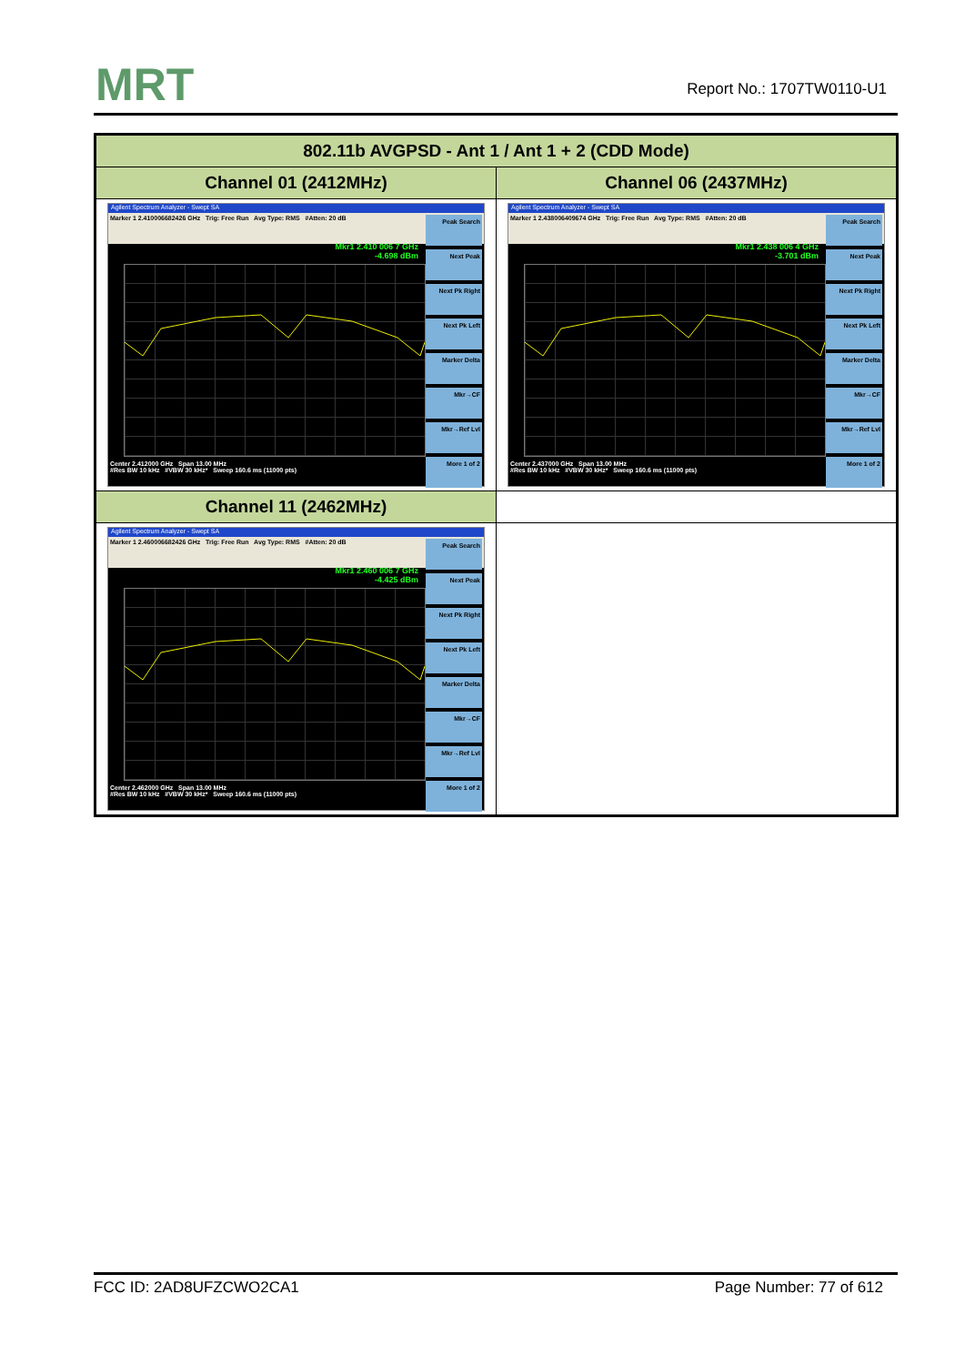MRT Report No.: 1707TW0110-U1
| 802.11b AVGPSD - Ant 1 / Ant 1 + 2 (CDD Mode) | |
| --- | --- |
| Channel 01 (2412MHz) | Channel 06 (2437MHz) |
| Agilent Spectrum Analyzer - Swept SA Marker 1 2.410006682426 GHz Trig: Free Run Avg Type: RMS #Atten: 20 dB Mkr1 2.410 006 7 GHz -4.698 dBm Peak Search Next Peak Next Pk Right Next Pk Left Marker Delta Mkr→CF Mkr→Ref Lvl More 1 of 2 Center 2.412000 GHz Span 13.00 MHz #Res BW 10 kHz #VBW 30 kHz* Sweep 160.6 ms (11000 pts) | Agilent Spectrum Analyzer - Swept SA Marker 1 2.438006409674 GHz Trig: Free Run Avg Type: RMS #Atten: 20 dB Mkr1 2.438 006 4 GHz -3.701 dBm Peak Search Next Peak Next Pk Right Next Pk Left Marker Delta Mkr→CF Mkr→Ref Lvl More 1 of 2 Center 2.437000 GHz Span 13.00 MHz #Res BW 10 kHz #VBW 30 kHz* Sweep 160.6 ms (11000 pts) |
| Channel 11 (2462MHz) | |
| Agilent Spectrum Analyzer - Swept SA Marker 1 2.460006682426 GHz Trig: Free Run Avg Type: RMS #Atten: 20 dB Mkr1 2.460 006 7 GHz -4.425 dBm Peak Search Next Peak Next Pk Right Next Pk Left Marker Delta Mkr→CF Mkr→Ref Lvl More 1 of 2 Center 2.462000 GHz Span 13.00 MHz #Res BW 10 kHz #VBW 30 kHz* Sweep 160.6 ms (11000 pts) | |
FCC ID: 2AD8UFZCWO2CA1 Page Number: 77 of 612